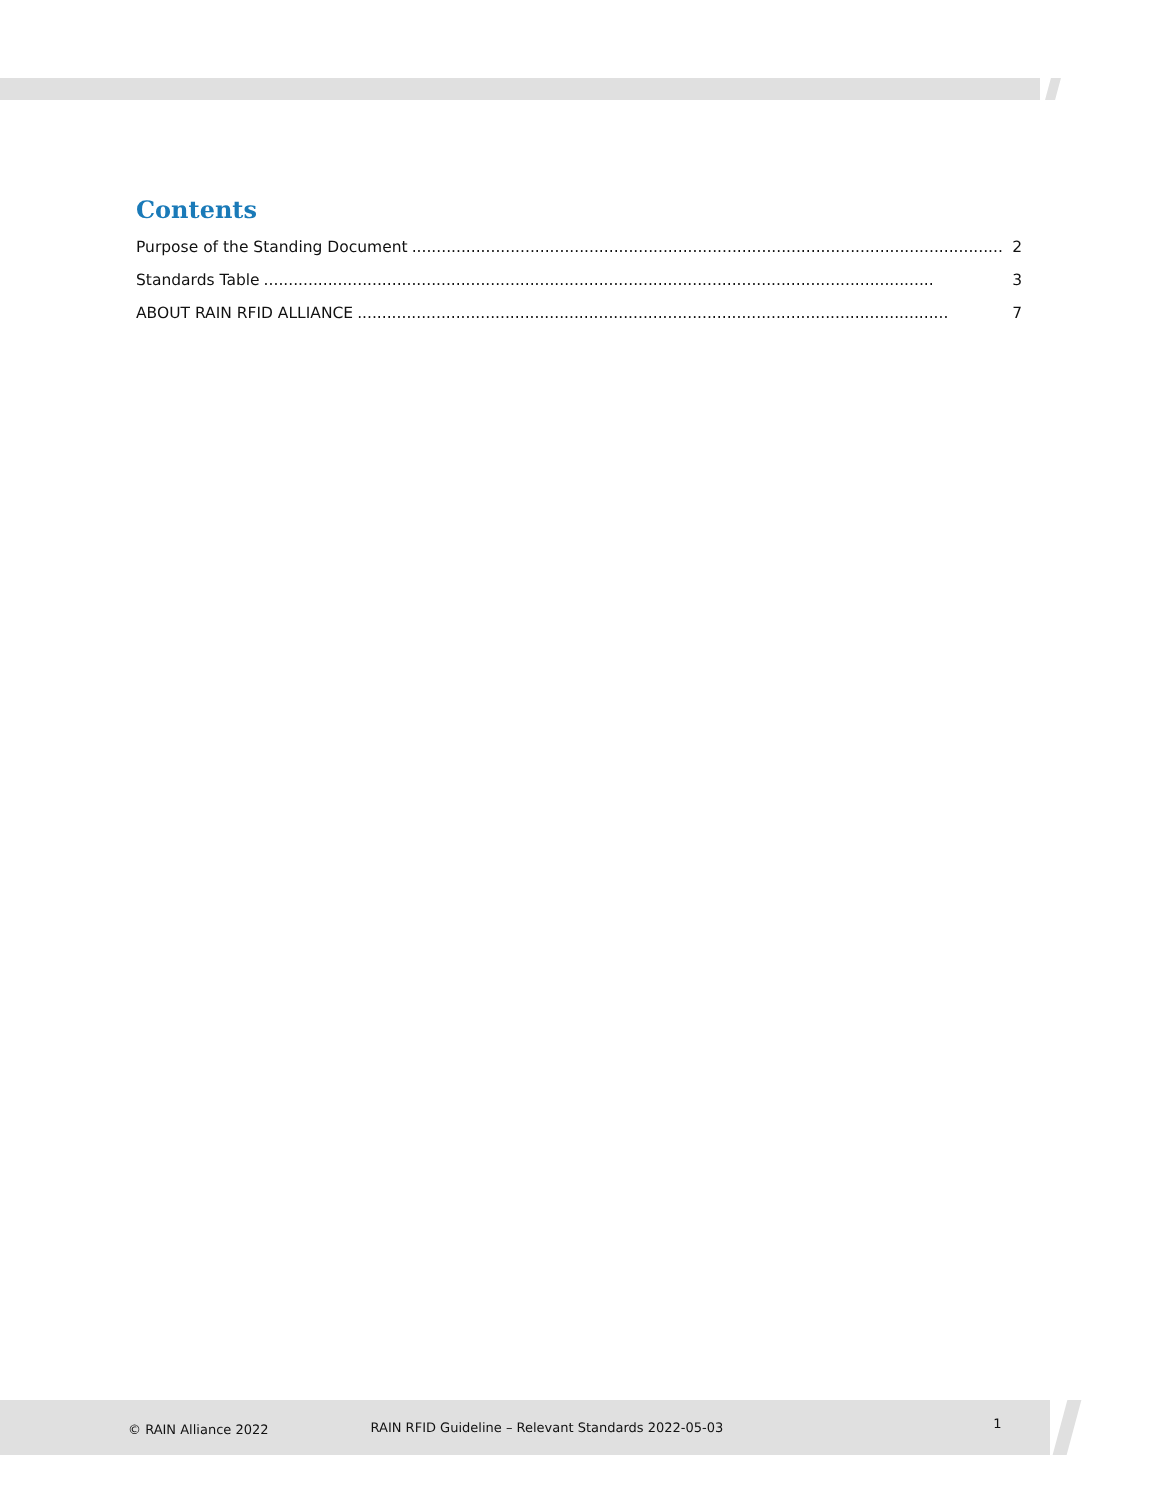Contents
Purpose of the Standing Document........................................................................................................................ 2
Standards Table........................................................................................................................................ 3
ABOUT RAIN RFID ALLIANCE........................................................................................................................ 7
© RAIN Alliance 2022 RAIN RFID Guideline – Relevant Standards 2022-05-03 1